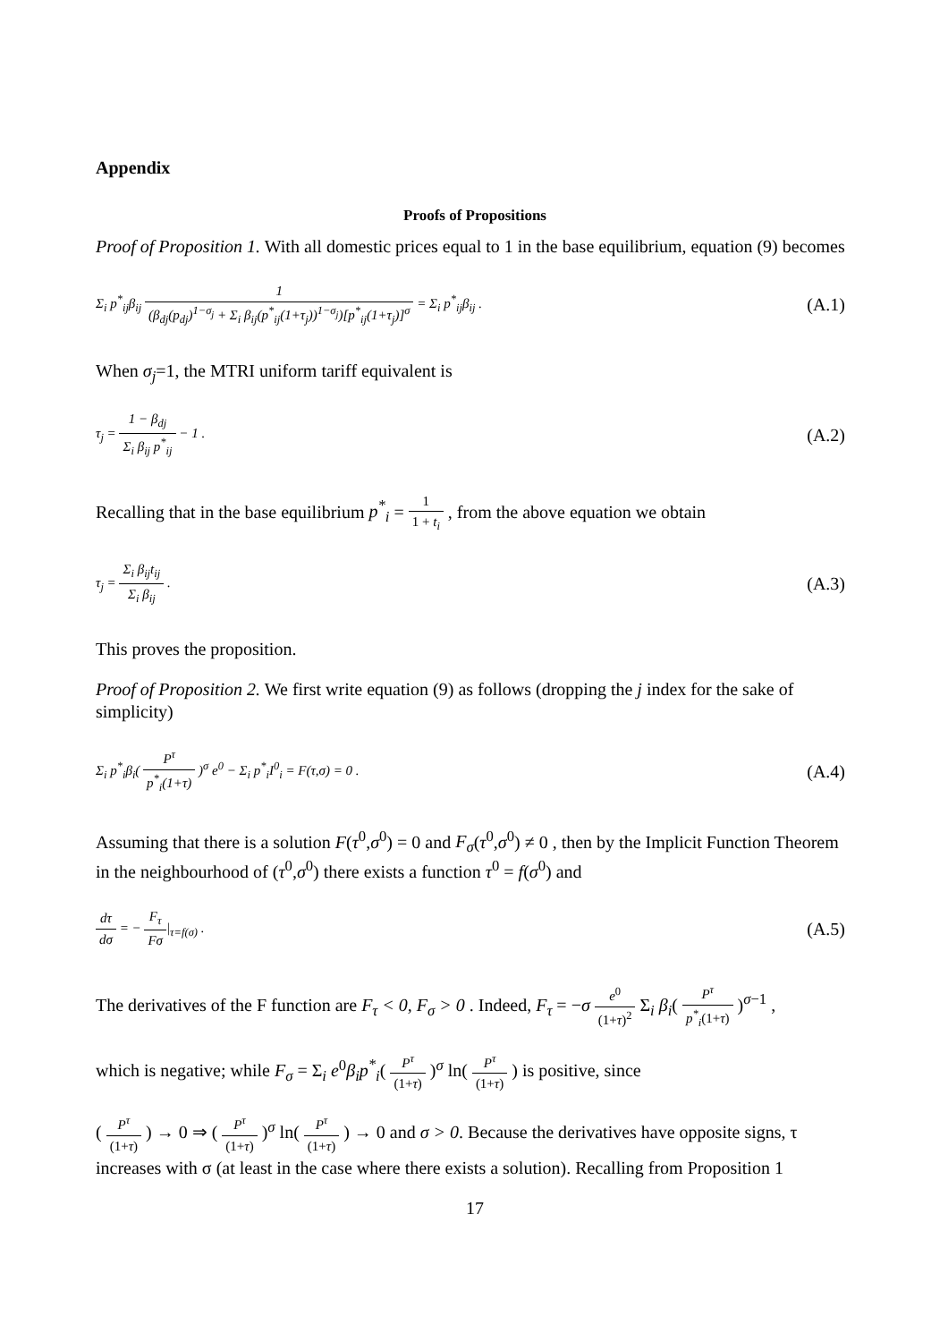Appendix
Proofs of Propositions
Proof of Proposition 1. With all domestic prices equal to 1 in the base equilibrium, equation (9) becomes
Σ<sub>i</sub> p<sup>*</sup><sub>ij</sub>β<sub>ij</sub> 1 (β<sub>dj</sub>(p<sub>dj</sub>)<sup>1−σ<sub>j</sub></sup> + Σ<sub>i</sub> β<sub>ij</sub>(p<sup>*</sup><sub>ij</sub>(1+τ<sub>j</sub>))<sup>1−σ<sub>j</sub></sup>)[p<sup>*</sup><sub>ij</sub>(1+τ<sub>j</sub>)]<sup>σ</sup> = Σ<sub>i</sub> p<sup>*</sup><sub>ij</sub>β<sub>ij</sub> .
(A.1)
When σ<sub>j</sub>=1, the MTRI uniform tariff equivalent is
τ<sub>j</sub> = 1 − β<sub>dj</sub> Σ<sub>i</sub> β<sub>ij</sub> p<sup>*</sup><sub>ij</sub> − 1 .
(A.2)
Recalling that in the base equilibrium p<sup>*</sup><sub>i</sub> = 1 1 + t<sub>i</sub> , from the above equation we obtain
τ<sub>j</sub> = Σ<sub>i</sub> β<sub>ij</sub>t<sub>ij</sub> Σ<sub>i</sub> β<sub>ij</sub> .
(A.3)
This proves the proposition.
Proof of Proposition 2. We first write equation (9) as follows (dropping the j index for the sake of simplicity)
Σ<sub>i</sub> p<sup>*</sup><sub>i</sub>β<sub>i</sub>( P<sup>τ</sup> p<sup>*</sup><sub>i</sub>(1+τ) )<sup>σ</sup> e<sup>0</sup> − Σ<sub>i</sub> p<sup>*</sup><sub>i</sub>I<sup>0</sup><sub>i</sub> = F(τ,σ) = 0 .
(A.4)
Assuming that there is a solution F(τ<sup>0</sup>,σ<sup>0</sup>) = 0 and F<sub>σ</sub>(τ<sup>0</sup>,σ<sup>0</sup>) ≠ 0 , then by the Implicit Function Theorem in the neighbourhood of (τ<sup>0</sup>,σ<sup>0</sup>) there exists a function τ<sup>0</sup> = f(σ<sup>0</sup>) and
dτ dσ = − F<sub>τ</sub> Fσ|<sub>τ=f(σ)</sub> .
(A.5)
The derivatives of the F function are F<sub>τ</sub> < 0, F<sub>σ</sub> > 0 . Indeed, F<sub>τ</sub> = −σ e<sup>0</sup> (1+τ)<sup>2</sup> Σ<sub>i</sub> β<sub>i</sub>( P<sup>τ</sup> p<sup>*</sup><sub>i</sub>(1+τ) )<sup>σ−1</sup> ,
which is negative; while F<sub>σ</sub> = Σ<sub>i</sub> e<sup>0</sup>β<sub>i</sub>p<sup>*</sup><sub>i</sub>( P<sup>τ</sup> (1+τ) )<sup>σ</sup> ln( P<sup>τ</sup> (1+τ) ) is positive, since
( P<sup>τ</sup> (1+τ) ) → 0 ⇒ ( P<sup>τ</sup> (1+τ) )<sup>σ</sup> ln( P<sup>τ</sup> (1+τ) ) → 0 and σ > 0. Because the derivatives have opposite signs, τ increases with σ (at least in the case where there exists a solution). Recalling from Proposition 1
17